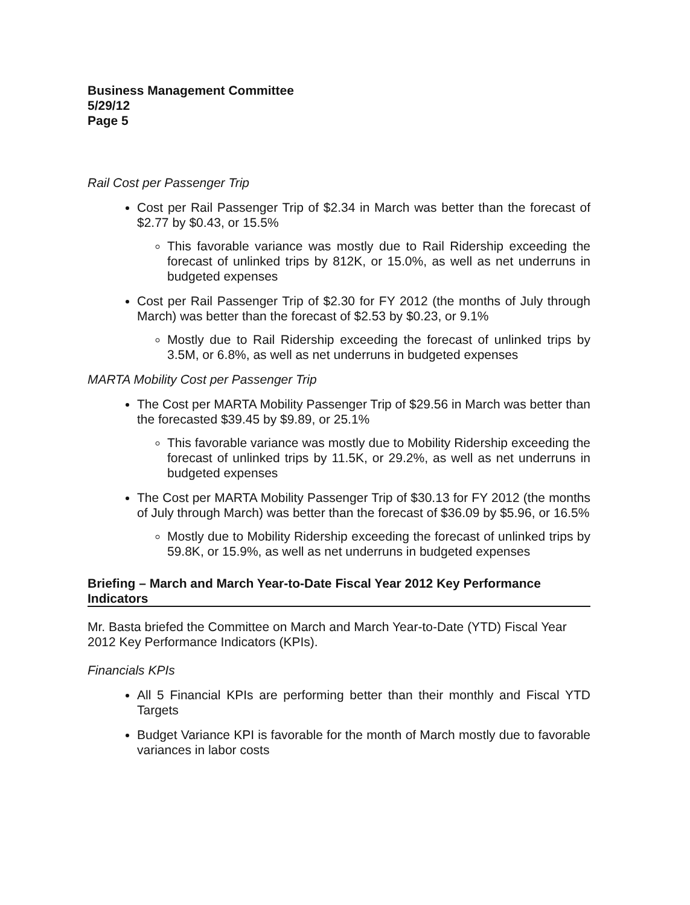Business Management Committee
5/29/12
Page 5
Rail Cost per Passenger Trip
Cost per Rail Passenger Trip of $2.34 in March was better than the forecast of $2.77 by $0.43, or 15.5%
This favorable variance was mostly due to Rail Ridership exceeding the forecast of unlinked trips by 812K, or 15.0%, as well as net underruns in budgeted expenses
Cost per Rail Passenger Trip of $2.30 for FY 2012 (the months of July through March) was better than the forecast of $2.53 by $0.23, or 9.1%
Mostly due to Rail Ridership exceeding the forecast of unlinked trips by 3.5M, or 6.8%, as well as net underruns in budgeted expenses
MARTA Mobility Cost per Passenger Trip
The Cost per MARTA Mobility Passenger Trip of $29.56 in March was better than the forecasted $39.45 by $9.89, or 25.1%
This favorable variance was mostly due to Mobility Ridership exceeding the forecast of unlinked trips by 11.5K, or 29.2%, as well as net underruns in budgeted expenses
The Cost per MARTA Mobility Passenger Trip of $30.13 for FY 2012 (the months of July through March) was better than the forecast of $36.09 by $5.96, or 16.5%
Mostly due to Mobility Ridership exceeding the forecast of unlinked trips by 59.8K, or 15.9%, as well as net underruns in budgeted expenses
Briefing – March and March Year-to-Date Fiscal Year 2012 Key Performance Indicators
Mr. Basta briefed the Committee on March and March Year-to-Date (YTD) Fiscal Year 2012 Key Performance Indicators (KPIs).
Financials KPIs
All 5 Financial KPIs are performing better than their monthly and Fiscal YTD Targets
Budget Variance KPI is favorable for the month of March mostly due to favorable variances in labor costs